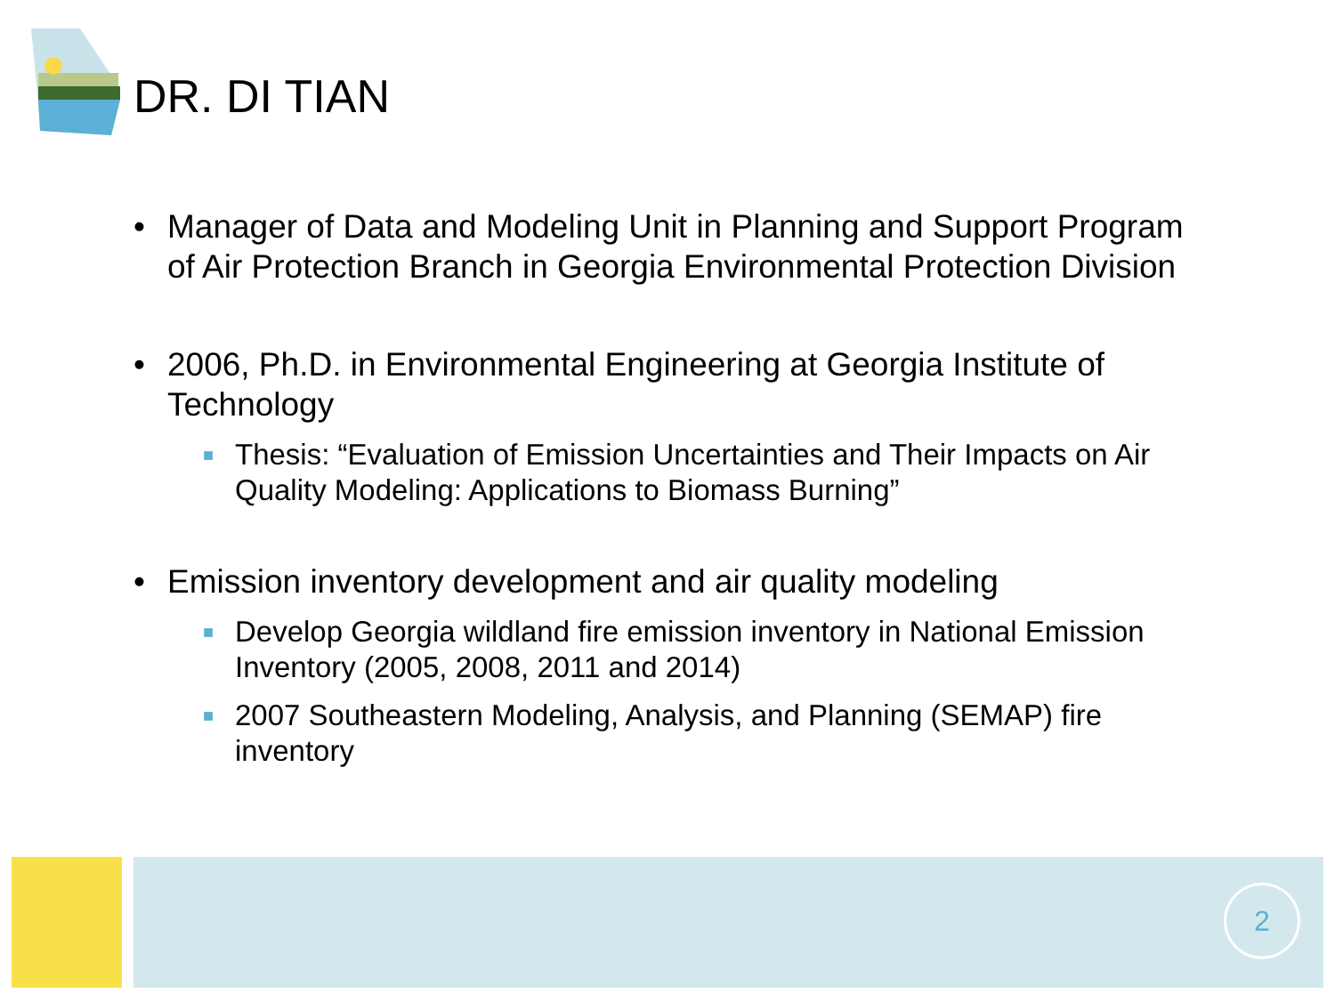DR. DI TIAN
• Manager of Data and Modeling Unit in Planning and Support Program of Air Protection Branch in Georgia Environmental Protection Division
• 2006, Ph.D. in Environmental Engineering at Georgia Institute of Technology
■ Thesis: “Evaluation of Emission Uncertainties and Their Impacts on Air Quality Modeling: Applications to Biomass Burning”
• Emission inventory development and air quality modeling
■ Develop Georgia wildland fire emission inventory in National Emission Inventory (2005, 2008, 2011 and 2014)
■ 2007 Southeastern Modeling, Analysis, and Planning (SEMAP) fire inventory
2